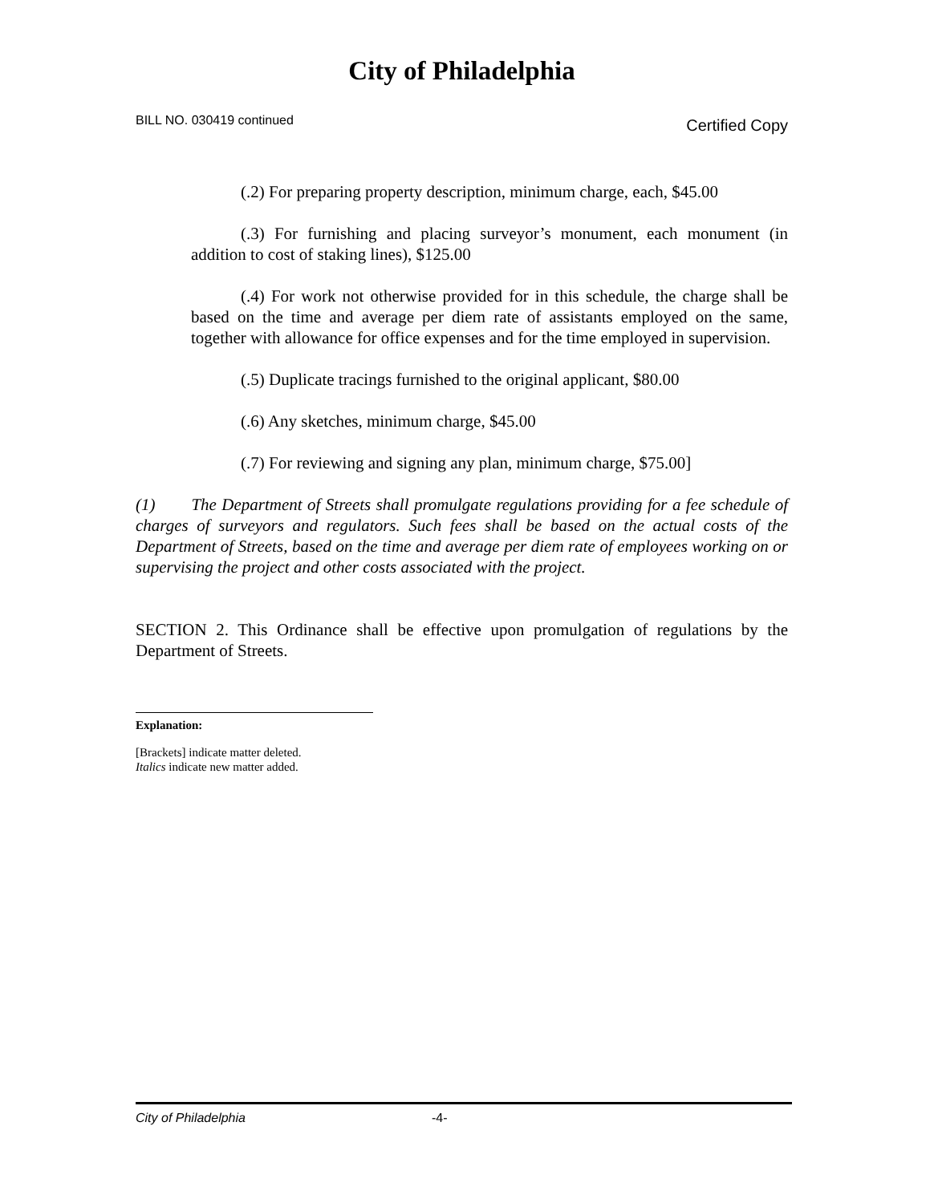City of Philadelphia
BILL NO. 030419 continued Certified Copy
(.2) For preparing property description, minimum charge, each, $45.00
(.3) For furnishing and placing surveyor’s monument, each monument (in addition to cost of staking lines), $125.00
(.4) For work not otherwise provided for in this schedule, the charge shall be based on the time and average per diem rate of assistants employed on the same, together with allowance for office expenses and for the time employed in supervision.
(.5) Duplicate tracings furnished to the original applicant, $80.00
(.6) Any sketches, minimum charge, $45.00
(.7) For reviewing and signing any plan, minimum charge, $75.00]
(1) The Department of Streets shall promulgate regulations providing for a fee schedule of charges of surveyors and regulators. Such fees shall be based on the actual costs of the Department of Streets, based on the time and average per diem rate of employees working on or supervising the project and other costs associated with the project.
SECTION 2. This Ordinance shall be effective upon promulgation of regulations by the Department of Streets.
Explanation:
[Brackets] indicate matter deleted.
Italics indicate new matter added.
City of Philadelphia -4-